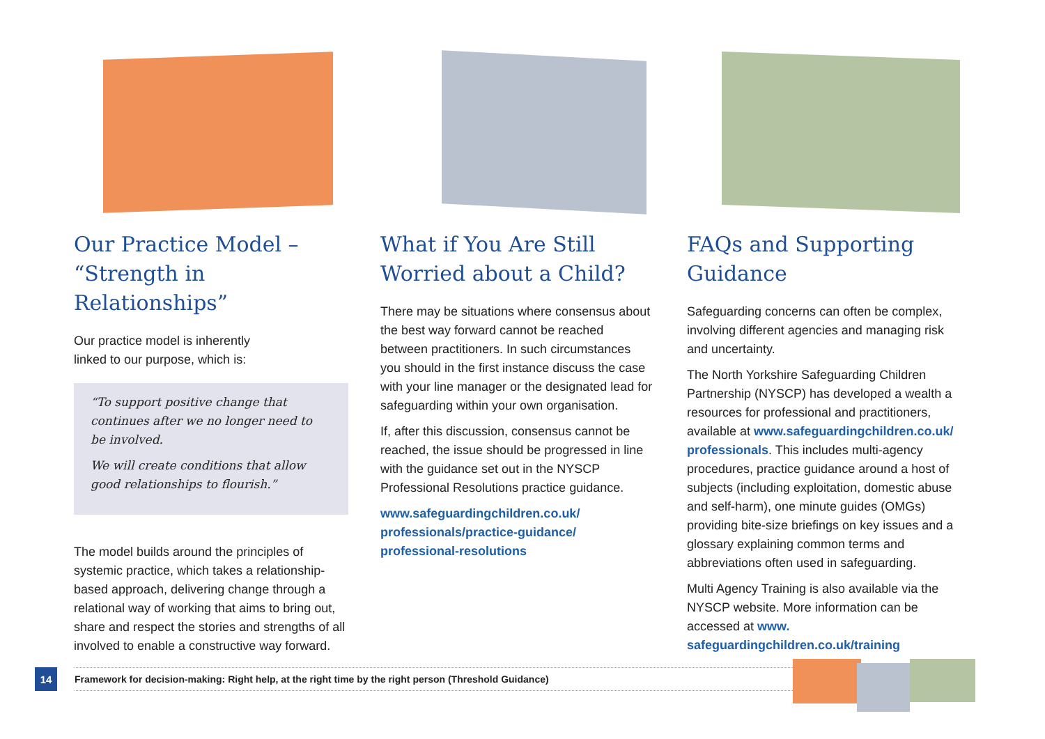Our Practice Model – “Strength in Relationships”
Our practice model is inherently
linked to our purpose, which is:
“To support positive change that continues after we no longer need to be involved.
We will create conditions that allow good relationships to flourish.”
The model builds around the principles of systemic practice, which takes a relationship-based approach, delivering change through a relational way of working that aims to bring out, share and respect the stories and strengths of all involved to enable a constructive way forward.
What if You Are Still Worried about a Child?
There may be situations where consensus about the best way forward cannot be reached between practitioners. In such circumstances you should in the first instance discuss the case with your line manager or the designated lead for safeguarding within your own organisation.
If, after this discussion, consensus cannot be reached, the issue should be progressed in line with the guidance set out in the NYSCP Professional Resolutions practice guidance.
www.safeguardingchildren.co.uk/ professionals/practice-guidance/ professional-resolutions
FAQs and Supporting Guidance
Safeguarding concerns can often be complex, involving different agencies and managing risk and uncertainty.
The North Yorkshire Safeguarding Children Partnership (NYSCP) has developed a wealth a resources for professional and practitioners, available at www.safeguardingchildren.co.uk/ professionals. This includes multi-agency procedures, practice guidance around a host of subjects (including exploitation, domestic abuse and self-harm), one minute guides (OMGs) providing bite-size briefings on key issues and a glossary explaining common terms and abbreviations often used in safeguarding.
Multi Agency Training is also available via the NYSCP website. More information can be accessed at www. safeguardingchildren.co.uk/training
14
Framework for decision-making: Right help, at the right time by the right person (Threshold Guidance)